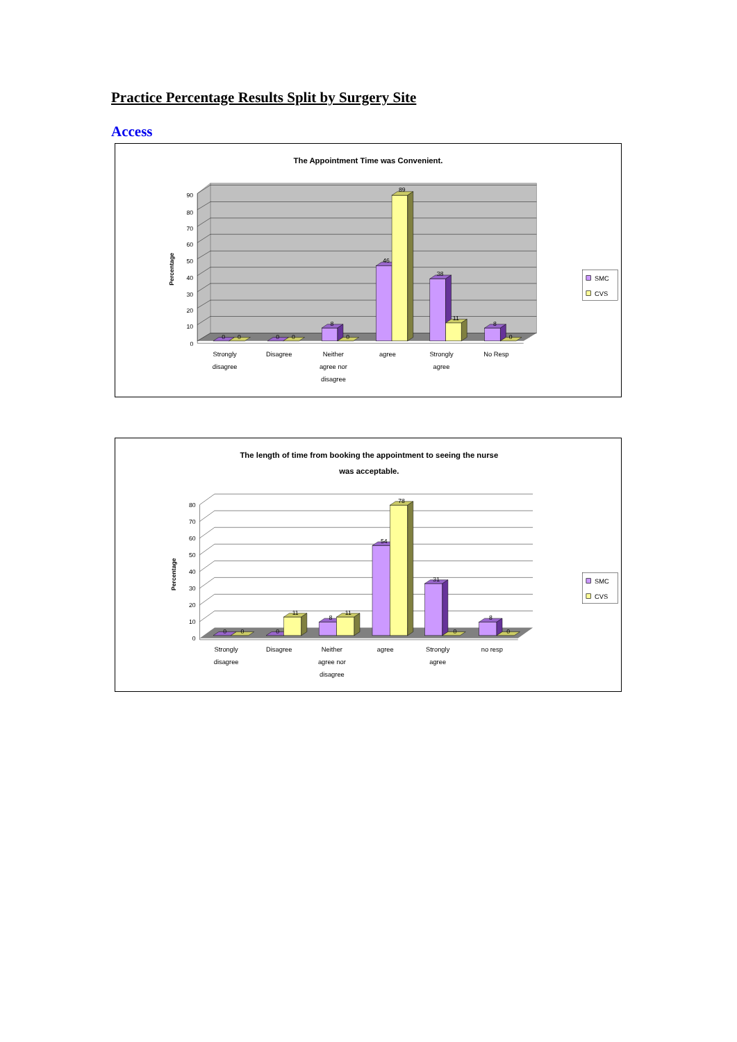Practice Percentage Results Split by Surgery Site
Access
The Appointment Time was Convenient.
0
10
20
30
40
50
60
70
80
90
Percentage
0
0
0
0
8
0
46
89
38
11
8
0
Strongly
disagree
Disagree
Neither
agree nor
disagree
agree
Strongly
agree
No Resp
SMC
CVS
The length of time from booking the appointment to seeing the nurse
was acceptable.
0
10
20
30
40
50
60
70
80
Percentage
0
0
0
11
8
11
54
78
31
0
8
0
Strongly
disagree
Disagree
Neither
agree nor
disagree
agree
Strongly
agree
no resp
SMC
CVS